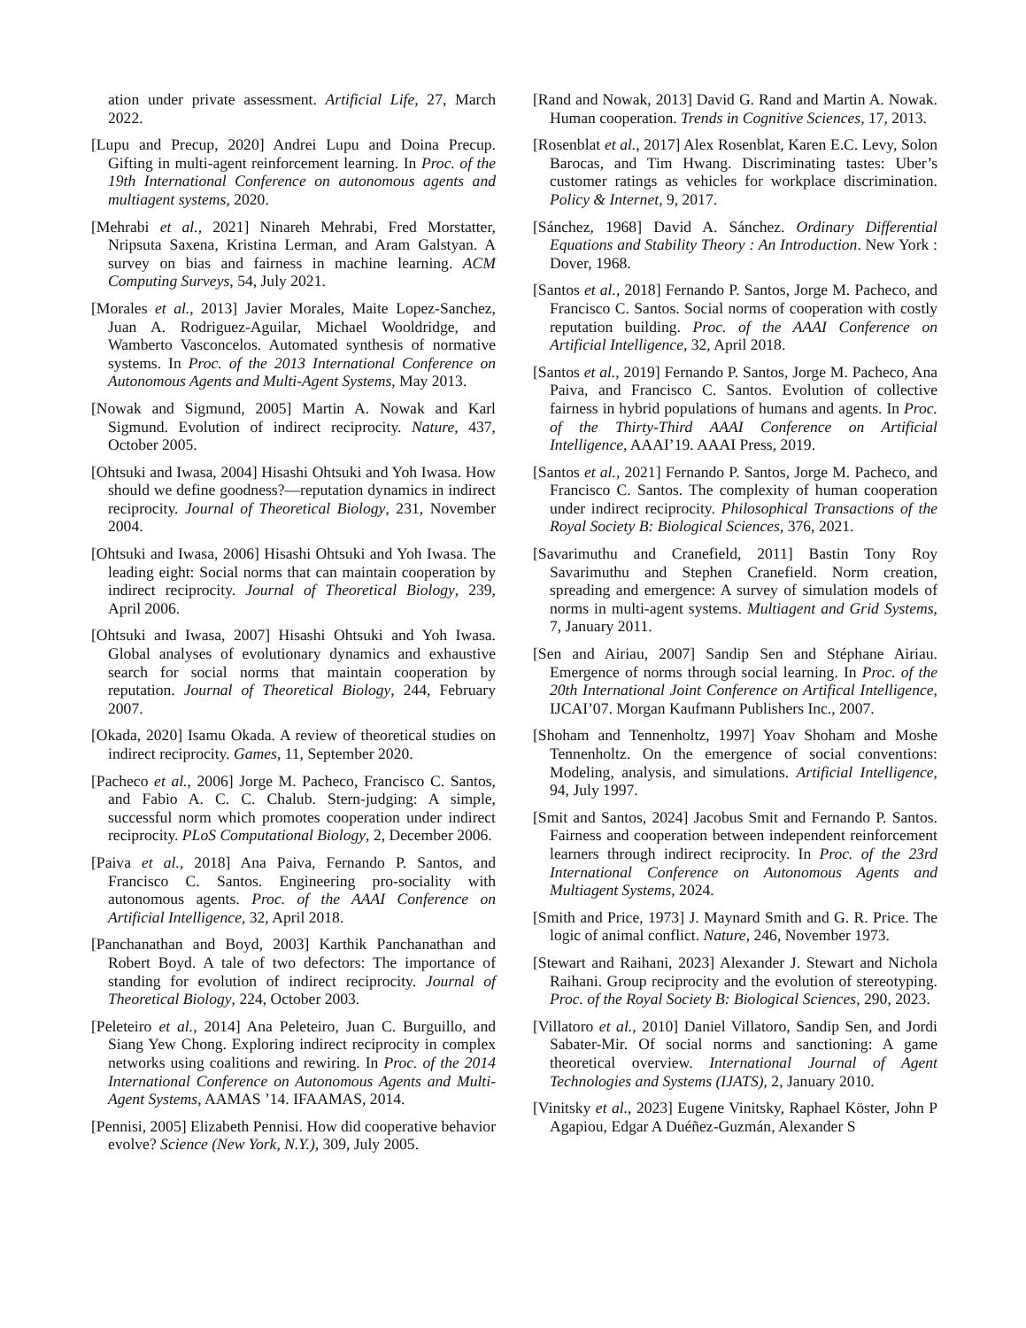ation under private assessment. Artificial Life, 27, March 2022.
[Lupu and Precup, 2020] Andrei Lupu and Doina Precup. Gifting in multi-agent reinforcement learning. In Proc. of the 19th International Conference on autonomous agents and multiagent systems, 2020.
[Mehrabi et al., 2021] Ninareh Mehrabi, Fred Morstatter, Nripsuta Saxena, Kristina Lerman, and Aram Galstyan. A survey on bias and fairness in machine learning. ACM Computing Surveys, 54, July 2021.
[Morales et al., 2013] Javier Morales, Maite Lopez-Sanchez, Juan A. Rodriguez-Aguilar, Michael Wooldridge, and Wamberto Vasconcelos. Automated synthesis of normative systems. In Proc. of the 2013 International Conference on Autonomous Agents and Multi-Agent Systems, May 2013.
[Nowak and Sigmund, 2005] Martin A. Nowak and Karl Sigmund. Evolution of indirect reciprocity. Nature, 437, October 2005.
[Ohtsuki and Iwasa, 2004] Hisashi Ohtsuki and Yoh Iwasa. How should we define goodness?—reputation dynamics in indirect reciprocity. Journal of Theoretical Biology, 231, November 2004.
[Ohtsuki and Iwasa, 2006] Hisashi Ohtsuki and Yoh Iwasa. The leading eight: Social norms that can maintain cooperation by indirect reciprocity. Journal of Theoretical Biology, 239, April 2006.
[Ohtsuki and Iwasa, 2007] Hisashi Ohtsuki and Yoh Iwasa. Global analyses of evolutionary dynamics and exhaustive search for social norms that maintain cooperation by reputation. Journal of Theoretical Biology, 244, February 2007.
[Okada, 2020] Isamu Okada. A review of theoretical studies on indirect reciprocity. Games, 11, September 2020.
[Pacheco et al., 2006] Jorge M. Pacheco, Francisco C. Santos, and Fabio A. C. C. Chalub. Stern-judging: A simple, successful norm which promotes cooperation under indirect reciprocity. PLoS Computational Biology, 2, December 2006.
[Paiva et al., 2018] Ana Paiva, Fernando P. Santos, and Francisco C. Santos. Engineering pro-sociality with autonomous agents. Proc. of the AAAI Conference on Artificial Intelligence, 32, April 2018.
[Panchanathan and Boyd, 2003] Karthik Panchanathan and Robert Boyd. A tale of two defectors: The importance of standing for evolution of indirect reciprocity. Journal of Theoretical Biology, 224, October 2003.
[Peleteiro et al., 2014] Ana Peleteiro, Juan C. Burguillo, and Siang Yew Chong. Exploring indirect reciprocity in complex networks using coalitions and rewiring. In Proc. of the 2014 International Conference on Autonomous Agents and Multi-Agent Systems, AAMAS ’14. IFAAMAS, 2014.
[Pennisi, 2005] Elizabeth Pennisi. How did cooperative behavior evolve? Science (New York, N.Y.), 309, July 2005.
[Rand and Nowak, 2013] David G. Rand and Martin A. Nowak. Human cooperation. Trends in Cognitive Sciences, 17, 2013.
[Rosenblat et al., 2017] Alex Rosenblat, Karen E.C. Levy, Solon Barocas, and Tim Hwang. Discriminating tastes: Uber’s customer ratings as vehicles for workplace discrimination. Policy & Internet, 9, 2017.
[Sánchez, 1968] David A. Sánchez. Ordinary Differential Equations and Stability Theory : An Introduction. New York : Dover, 1968.
[Santos et al., 2018] Fernando P. Santos, Jorge M. Pacheco, and Francisco C. Santos. Social norms of cooperation with costly reputation building. Proc. of the AAAI Conference on Artificial Intelligence, 32, April 2018.
[Santos et al., 2019] Fernando P. Santos, Jorge M. Pacheco, Ana Paiva, and Francisco C. Santos. Evolution of collective fairness in hybrid populations of humans and agents. In Proc. of the Thirty-Third AAAI Conference on Artificial Intelligence, AAAI’19. AAAI Press, 2019.
[Santos et al., 2021] Fernando P. Santos, Jorge M. Pacheco, and Francisco C. Santos. The complexity of human cooperation under indirect reciprocity. Philosophical Transactions of the Royal Society B: Biological Sciences, 376, 2021.
[Savarimuthu and Cranefield, 2011] Bastin Tony Roy Savarimuthu and Stephen Cranefield. Norm creation, spreading and emergence: A survey of simulation models of norms in multi-agent systems. Multiagent and Grid Systems, 7, January 2011.
[Sen and Airiau, 2007] Sandip Sen and Stéphane Airiau. Emergence of norms through social learning. In Proc. of the 20th International Joint Conference on Artifical Intelligence, IJCAI’07. Morgan Kaufmann Publishers Inc., 2007.
[Shoham and Tennenholtz, 1997] Yoav Shoham and Moshe Tennenholtz. On the emergence of social conventions: Modeling, analysis, and simulations. Artificial Intelligence, 94, July 1997.
[Smit and Santos, 2024] Jacobus Smit and Fernando P. Santos. Fairness and cooperation between independent reinforcement learners through indirect reciprocity. In Proc. of the 23rd International Conference on Autonomous Agents and Multiagent Systems, 2024.
[Smith and Price, 1973] J. Maynard Smith and G. R. Price. The logic of animal conflict. Nature, 246, November 1973.
[Stewart and Raihani, 2023] Alexander J. Stewart and Nichola Raihani. Group reciprocity and the evolution of stereotyping. Proc. of the Royal Society B: Biological Sciences, 290, 2023.
[Villatoro et al., 2010] Daniel Villatoro, Sandip Sen, and Jordi Sabater-Mir. Of social norms and sanctioning: A game theoretical overview. International Journal of Agent Technologies and Systems (IJATS), 2, January 2010.
[Vinitsky et al., 2023] Eugene Vinitsky, Raphael Köster, John P Agapiou, Edgar A Duéñez-Guzmán, Alexander S